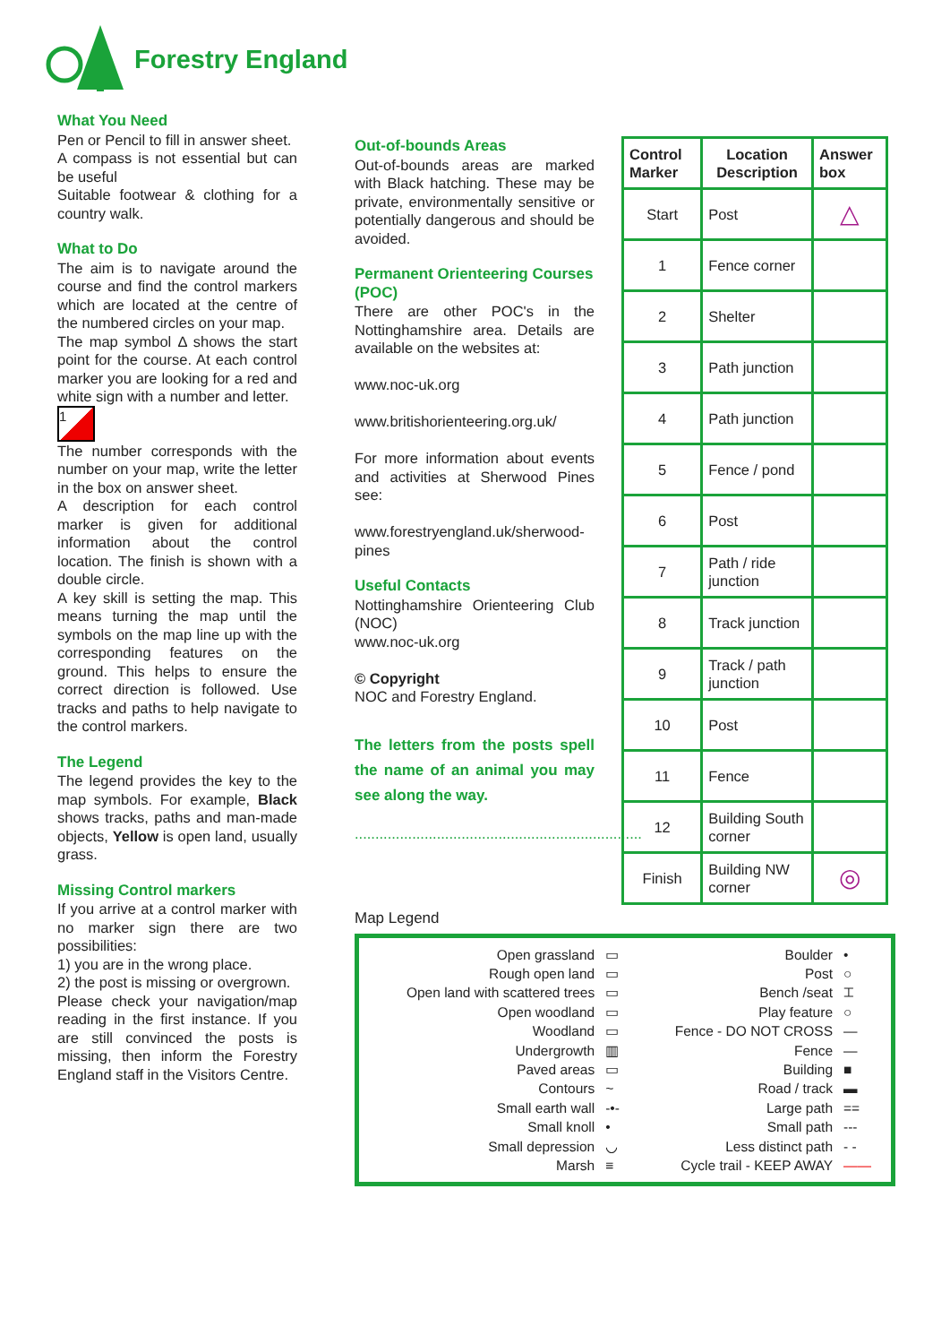Forestry England
What You Need
Pen or Pencil to fill in answer sheet.
A compass is not essential but can be useful
Suitable footwear & clothing for a country walk.
What to Do
The aim is to navigate around the course and find the control markers which are located at the centre of the numbered circles on your map.
The map symbol Δ shows the start point for the course. At each control marker you are looking for a red and white sign with a number and letter.
1
The number corresponds with the number on your map, write the letter in the box on answer sheet.
A description for each control marker is given for additional information about the control location. The finish is shown with a double circle.
A key skill is setting the map. This means turning the map until the symbols on the map line up with the corresponding features on the ground. This helps to ensure the correct direction is followed. Use tracks and paths to help navigate to the control markers.
The Legend
The legend provides the key to the map symbols. For example, Black shows tracks, paths and man-made objects, Yellow is open land, usually grass.
Missing Control markers
If you arrive at a control marker with no marker sign there are two possibilities:
1) you are in the wrong place.
2) the post is missing or overgrown.
Please check your navigation/map reading in the first instance. If you are still convinced the posts is missing, then inform the Forestry England staff in the Visitors Centre.
Out-of-bounds Areas
Out-of-bounds areas are marked with Black hatching. These may be private, environmentally sensitive or potentially dangerous and should be avoided.
Permanent Orienteering Courses (POC)
There are other POC's in the Nottinghamshire area. Details are available on the websites at:
www.noc-uk.org
www.britishorienteering.org.uk/
For more information about events and activities at Sherwood Pines see:
www.forestryengland.uk/sherwood-pines
Useful Contacts
Nottinghamshire Orienteering Club (NOC)
www.noc-uk.org
© Copyright
NOC and Forestry England.
The letters from the posts spell the name of an animal you may see along the way.
......................................................................
| Control Marker | Location Description | Answer box |
| --- | --- | --- |
| Start | Post | △ |
| 1 | Fence corner | |
| 2 | Shelter | |
| 3 | Path junction | |
| 4 | Path junction | |
| 5 | Fence / pond | |
| 6 | Post | |
| 7 | Path / ride junction | |
| 8 | Track junction | |
| 9 | Track / path junction | |
| 10 | Post | |
| 11 | Fence | |
| 12 | Building South corner | |
| Finish | Building NW corner | ◎ |
Map Legend
| Open grassland | ▭ |
| Rough open land | ▭ |
| Open land with scattered trees | ▭ |
| Open woodland | ▭ |
| Woodland | ▭ |
| Undergrowth | ▥ |
| Paved areas | ▭ |
| Contours | ~ |
| Small earth wall | -•- |
| Small knoll | • |
| Small depression | ◡ |
| Marsh | ≡ |
| Boulder | • |
| Post | ○ |
| Bench /seat | ⌶ |
| Play feature | ○ |
| Fence - DO NOT CROSS | — |
| Fence | — |
| Building | ■ |
| Road / track | ▬ |
| Large path | == |
| Small path | --- |
| Less distinct path | - - |
| Cycle trail - KEEP AWAY | —— |